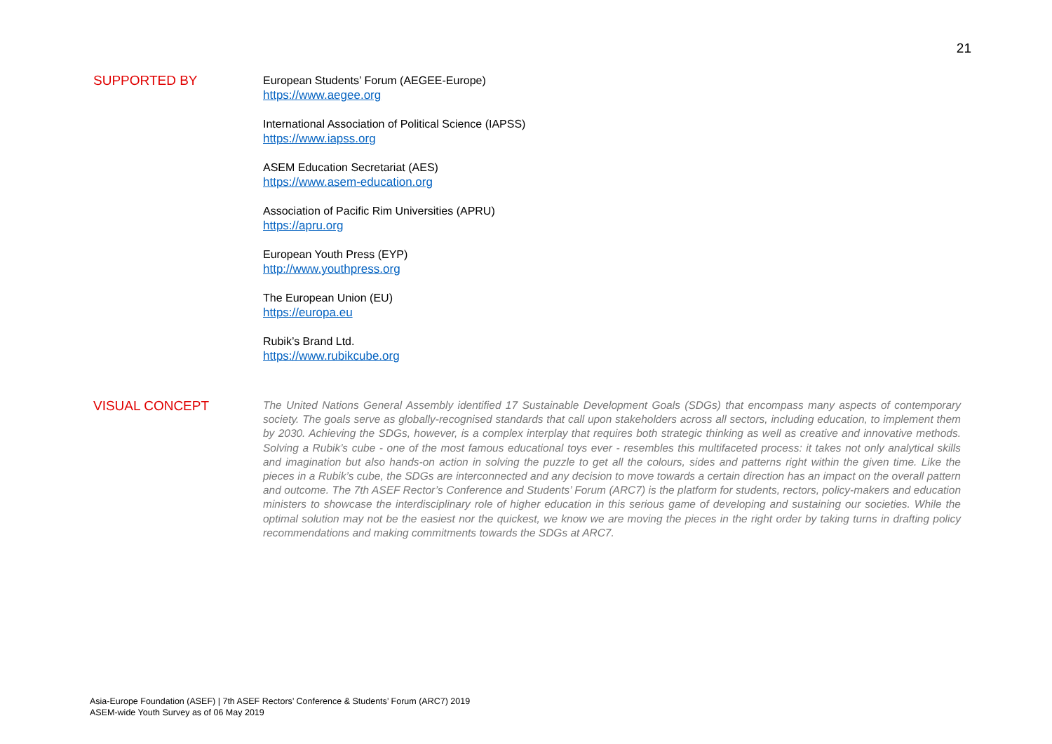21
SUPPORTED BY
European Students’ Forum (AEGEE-Europe)
https://www.aegee.org
International Association of Political Science (IAPSS)
https://www.iapss.org
ASEM Education Secretariat (AES)
https://www.asem-education.org
Association of Pacific Rim Universities (APRU)
https://apru.org
European Youth Press (EYP)
http://www.youthpress.org
The European Union (EU)
https://europa.eu
Rubik’s Brand Ltd.
https://www.rubikcube.org
VISUAL CONCEPT
The United Nations General Assembly identified 17 Sustainable Development Goals (SDGs) that encompass many aspects of contemporary society. The goals serve as globally-recognised standards that call upon stakeholders across all sectors, including education, to implement them by 2030. Achieving the SDGs, however, is a complex interplay that requires both strategic thinking as well as creative and innovative methods. Solving a Rubik’s cube - one of the most famous educational toys ever - resembles this multifaceted process: it takes not only analytical skills and imagination but also hands-on action in solving the puzzle to get all the colours, sides and patterns right within the given time. Like the pieces in a Rubik’s cube, the SDGs are interconnected and any decision to move towards a certain direction has an impact on the overall pattern and outcome. The 7th ASEF Rector’s Conference and Students’ Forum (ARC7) is the platform for students, rectors, policy-makers and education ministers to showcase the interdisciplinary role of higher education in this serious game of developing and sustaining our societies. While the optimal solution may not be the easiest nor the quickest, we know we are moving the pieces in the right order by taking turns in drafting policy recommendations and making commitments towards the SDGs at ARC7.
Asia-Europe Foundation (ASEF) | 7th ASEF Rectors’ Conference & Students’ Forum (ARC7) 2019
ASEM-wide Youth Survey as of 06 May 2019